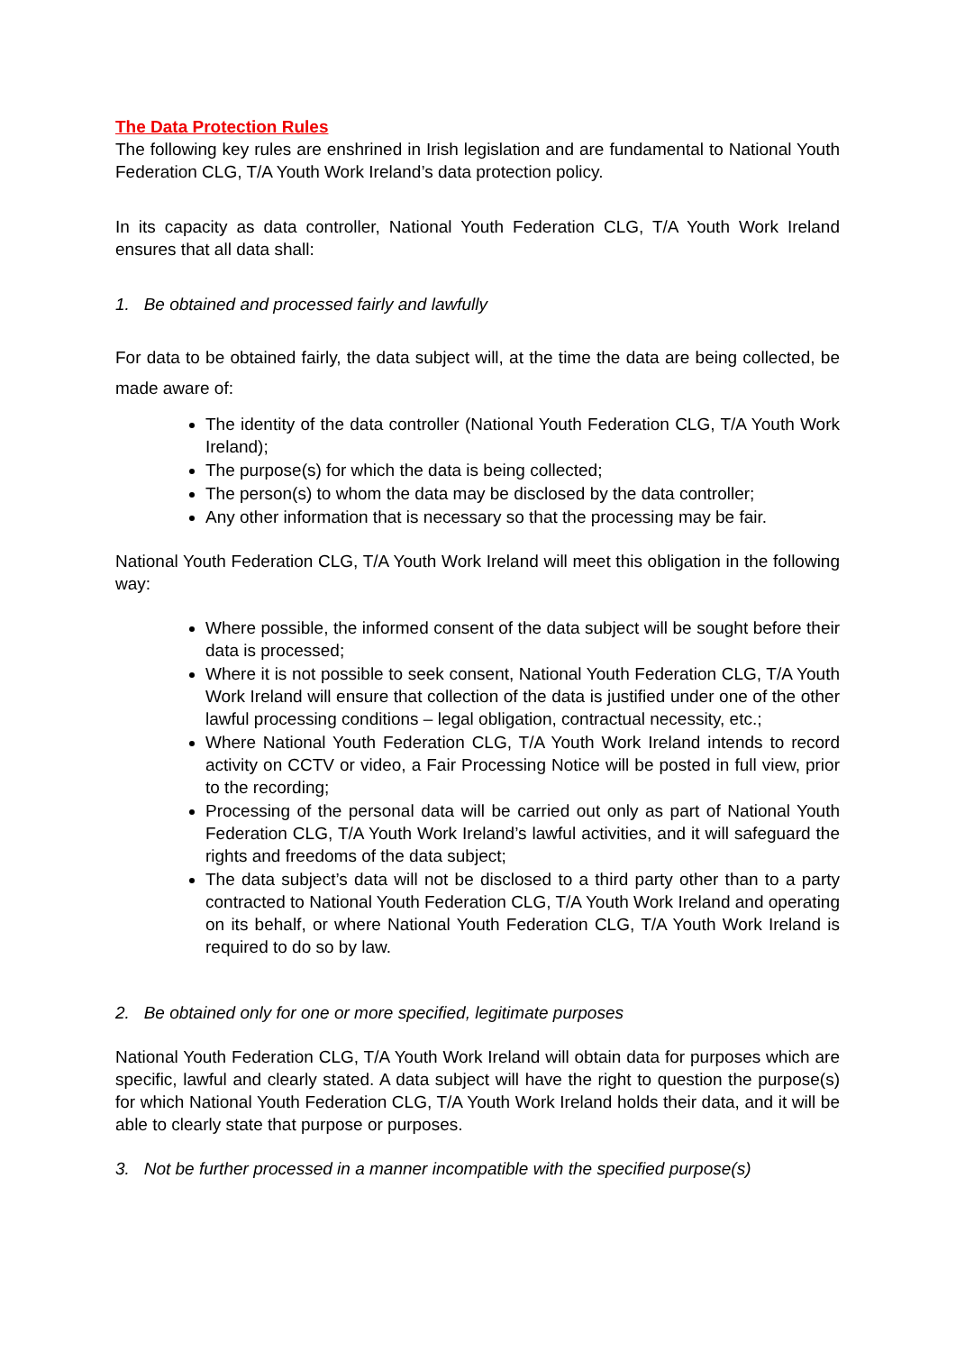The Data Protection Rules
The following key rules are enshrined in Irish legislation and are fundamental to National Youth Federation CLG, T/A Youth Work Ireland’s data protection policy.
In its capacity as data controller, National Youth Federation CLG, T/A Youth Work Ireland ensures that all data shall:
1. Be obtained and processed fairly and lawfully
For data to be obtained fairly, the data subject will, at the time the data are being collected, be made aware of:
The identity of the data controller (National Youth Federation CLG, T/A Youth Work Ireland);
The purpose(s) for which the data is being collected;
The person(s) to whom the data may be disclosed by the data controller;
Any other information that is necessary so that the processing may be fair.
National Youth Federation CLG, T/A Youth Work Ireland will meet this obligation in the following way:
Where possible, the informed consent of the data subject will be sought before their data is processed;
Where it is not possible to seek consent, National Youth Federation CLG, T/A Youth Work Ireland will ensure that collection of the data is justified under one of the other lawful processing conditions – legal obligation, contractual necessity, etc.;
Where National Youth Federation CLG, T/A Youth Work Ireland intends to record activity on CCTV or video, a Fair Processing Notice will be posted in full view, prior to the recording;
Processing of the personal data will be carried out only as part of National Youth Federation CLG, T/A Youth Work Ireland’s lawful activities, and it will safeguard the rights and freedoms of the data subject;
The data subject’s data will not be disclosed to a third party other than to a party contracted to National Youth Federation CLG, T/A Youth Work Ireland and operating on its behalf, or where National Youth Federation CLG, T/A Youth Work Ireland is required to do so by law.
2. Be obtained only for one or more specified, legitimate purposes
National Youth Federation CLG, T/A Youth Work Ireland will obtain data for purposes which are specific, lawful and clearly stated. A data subject will have the right to question the purpose(s) for which National Youth Federation CLG, T/A Youth Work Ireland holds their data, and it will be able to clearly state that purpose or purposes.
3. Not be further processed in a manner incompatible with the specified purpose(s)